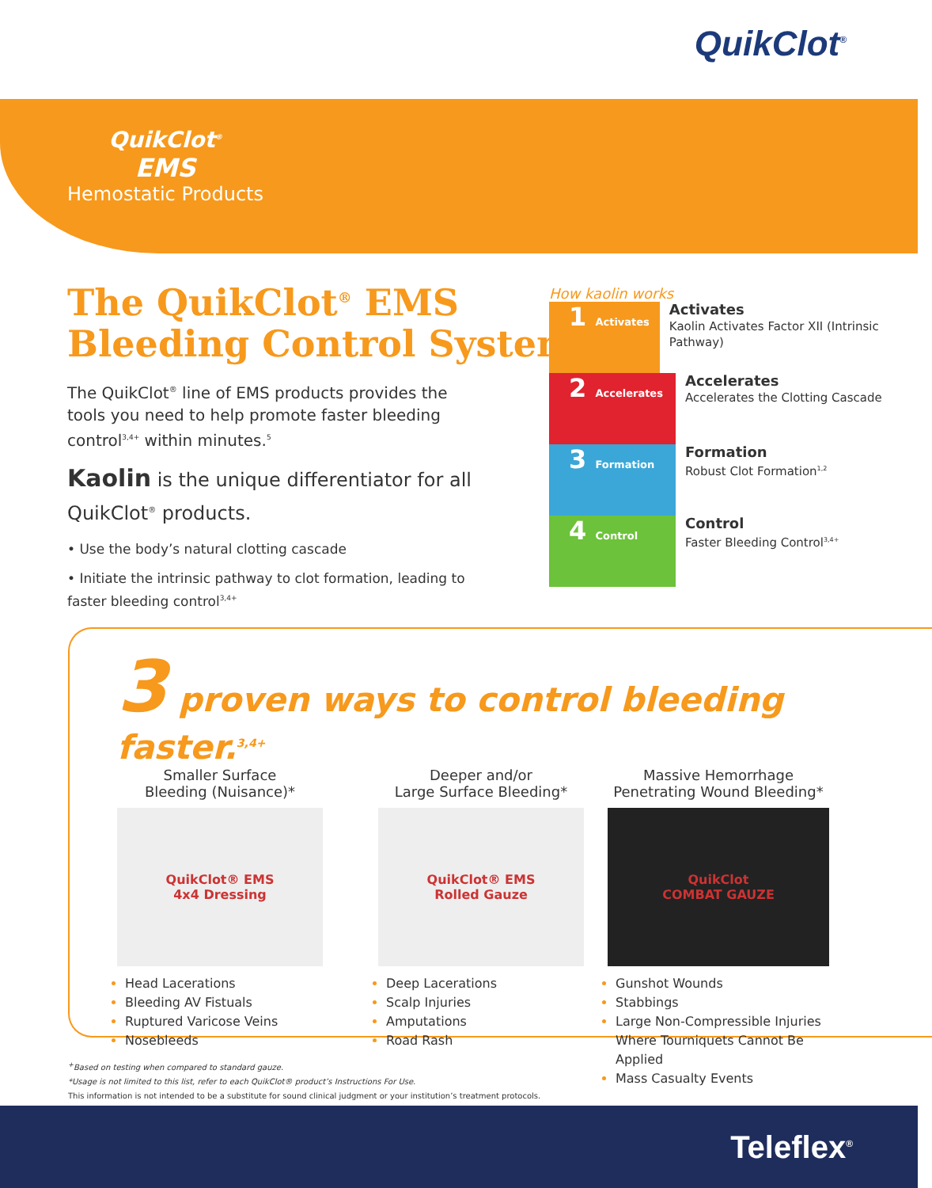QuikClot<sup>®</sup>
QuikClot<sup>®</sup>
EMS
Hemostatic Products
The QuikClot<sup>®</sup> EMS
Bleeding Control System.
The QuikClot<sup>®</sup> line of EMS products provides the tools you need to help promote faster bleeding control<sup>3,4+</sup> within minutes.<sup>5</sup>
Kaolin is the unique differentiator for all QuikClot<sup>®</sup> products.
• Use the body’s natural clotting cascade
• Initiate the intrinsic pathway to clot formation, leading to faster bleeding control<sup>3,4+</sup>
How kaolin works
1 Activates
Activates
Kaolin Activates Factor XII (Intrinsic Pathway)
2 Accelerates
Accelerates
Accelerates the Clotting Cascade
3 Formation
Formation
Robust Clot Formation<sup>1,2</sup>
4 Control
Control
Faster Bleeding Control<sup>3,4+</sup>
3 proven ways to control bleeding faster.<sup>3,4+</sup>
Smaller Surface
Bleeding (Nuisance)*
QuikClot® EMS
4x4 Dressing
Head Lacerations
Bleeding AV Fistuals
Ruptured Varicose Veins
Nosebleeds
Deeper and/or
Large Surface Bleeding*
QuikClot® EMS
Rolled Gauze
Deep Lacerations
Scalp Injuries
Amputations
Road Rash
Massive Hemorrhage
Penetrating Wound Bleeding*
QuikClot
COMBAT GAUZE
Gunshot Wounds
Stabbings
Large Non-Compressible Injuries Where Tourniquets Cannot Be Applied
Mass Casualty Events
<sup>+</sup>Based on testing when compared to standard gauze.
*Usage is not limited to this list, refer to each QuikClot® product’s Instructions For Use.
This information is not intended to be a substitute for sound clinical judgment or your institution’s treatment protocols.
Teleflex<sup>®</sup>